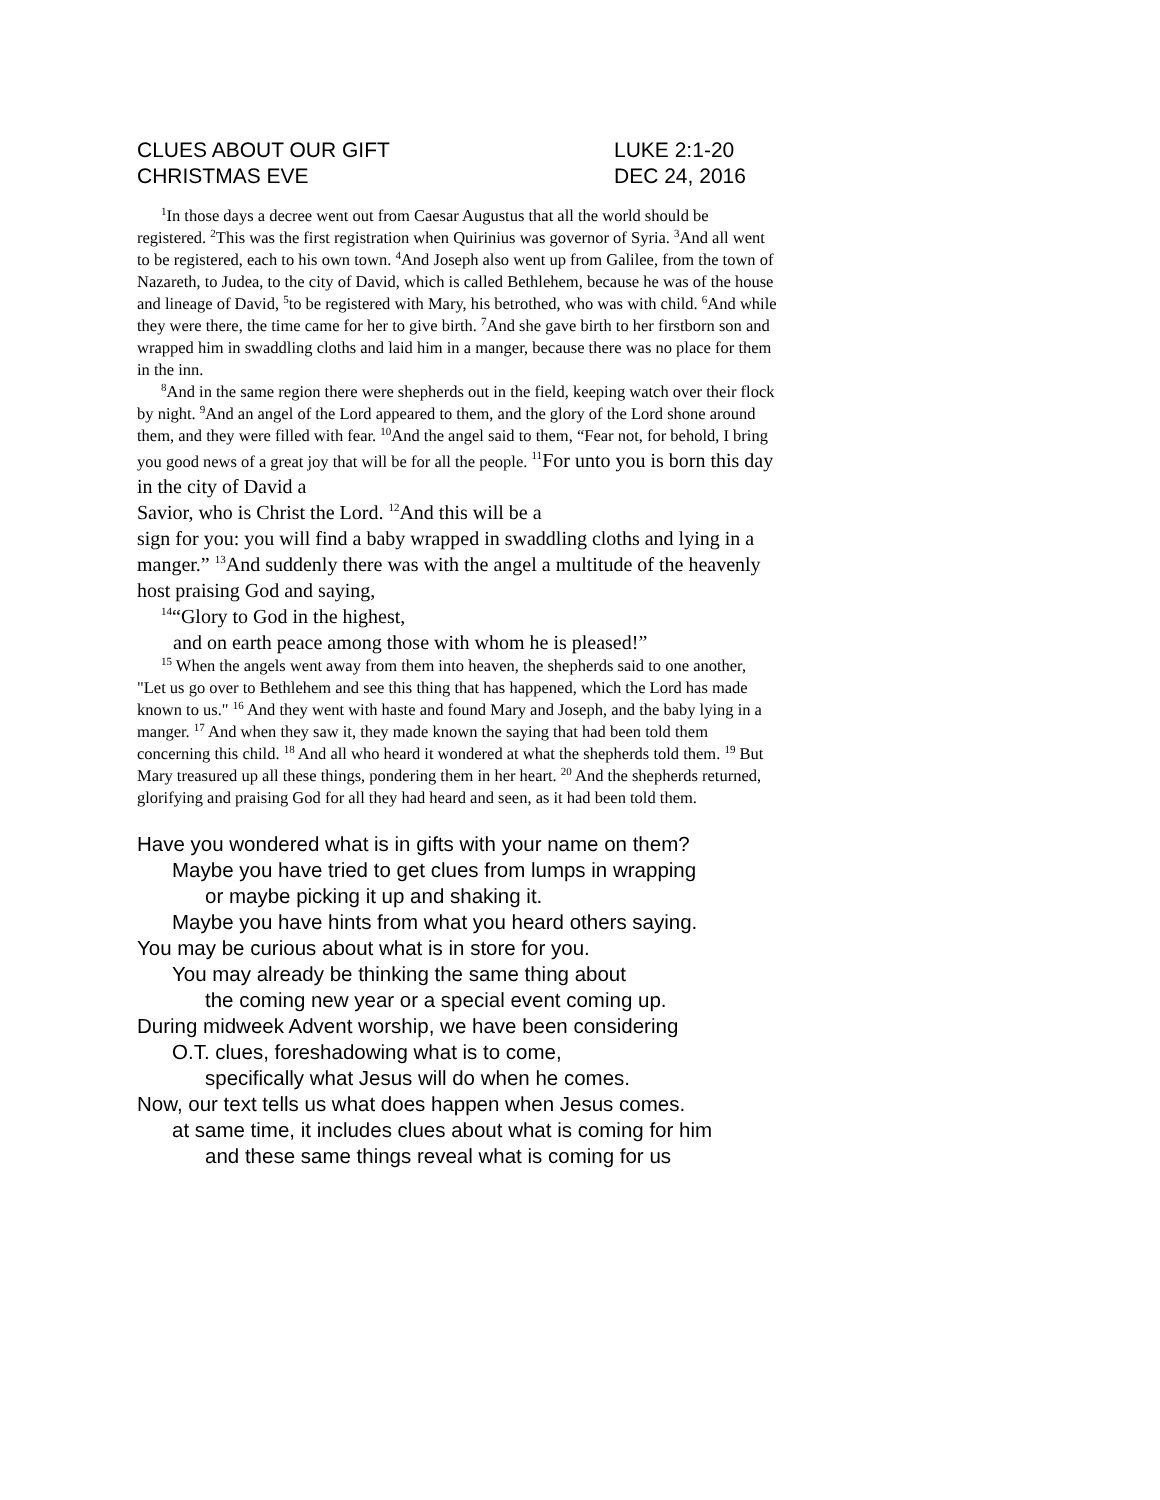CLUES ABOUT OUR GIFT LUKE 2:1-20
CHRISTMAS EVE DEC 24, 2016
<sup>1</sup> In those days a decree went out from Caesar Augustus that all the world should be registered. <sup>2</sup>This was the first registration when Quirinius was governor of Syria. <sup>3</sup>And all went to be registered, each to his own town. <sup>4</sup>And Joseph also went up from Galilee, from the town of Nazareth, to Judea, to the city of David, which is called Bethlehem, because he was of the house and lineage of David, <sup>5</sup>to be registered with Mary, his betrothed, who was with child. <sup>6</sup>And while they were there, the time came for her to give birth. <sup>7</sup>And she gave birth to her firstborn son and wrapped him in swaddling cloths and laid him in a manger, because there was no place for them in the inn.
<sup>8</sup> And in the same region there were shepherds out in the field, keeping watch over their flock by night. <sup>9</sup>And an angel of the Lord appeared to them, and the glory of the Lord shone around them, and they were filled with fear. <sup>10</sup>And the angel said to them, “Fear not, for behold, I bring you good news of a great joy that will be for all the people. <sup>11</sup>For unto you is born this day in the city of David a
Savior, who is Christ the Lord. <sup>12</sup>And this will be a
sign for you: you will find a baby wrapped in swaddling cloths and lying in a manger.” <sup>13</sup>And suddenly there was with the angel a multitude of the heavenly host praising God and saying,
<sup>14</sup> “Glory to God in the highest,
and on earth peace among those with whom he is pleased!”
<sup>15</sup> When the angels went away from them into heaven, the shepherds said to one another, "Let us go over to Bethlehem and see this thing that has happened, which the Lord has made known to us." <sup>16</sup> And they went with haste and found Mary and Joseph, and the baby lying in a manger. <sup>17</sup> And when they saw it, they made known the saying that had been told them concerning this child. <sup>18</sup> And all who heard it wondered at what the shepherds told them. <sup>19</sup> But Mary treasured up all these things, pondering them in her heart. <sup>20</sup> And the shepherds returned, glorifying and praising God for all they had heard and seen, as it had been told them.
Have you wondered what is in gifts with your name on them?
Maybe you have tried to get clues from lumps in wrapping
or maybe picking it up and shaking it.
Maybe you have hints from what you heard others saying.
You may be curious about what is in store for you.
You may already be thinking the same thing about
the coming new year or a special event coming up.
During midweek Advent worship, we have been considering
O.T. clues, foreshadowing what is to come,
specifically what Jesus will do when he comes.
Now, our text tells us what does happen when Jesus comes.
at same time, it includes clues about what is coming for him
and these same things reveal what is coming for us